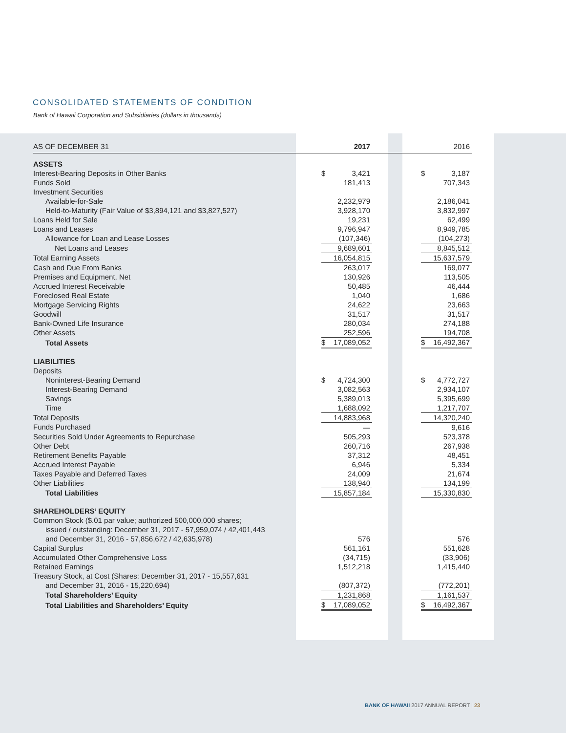CONSOLIDATED STATEMENTS OF CONDITION
Bank of Hawaii Corporation and Subsidiaries (dollars in thousands)
| AS OF DECEMBER 31 | | 2017 | | | 2016 |
| ASSETS | | | | | |
| Interest-Bearing Deposits in Other Banks | $ | 3,421 | | $ | 3,187 |
| Funds Sold | | 181,413 | | | 707,343 |
| Investment Securities | | | | | |
| Available-for-Sale | | 2,232,979 | | | 2,186,041 |
| Held-to-Maturity (Fair Value of $3,894,121 and $3,827,527) | | 3,928,170 | | | 3,832,997 |
| Loans Held for Sale | | 19,231 | | | 62,499 |
| Loans and Leases | | 9,796,947 | | | 8,949,785 |
| Allowance for Loan and Lease Losses | | (107,346) | | | (104,273) |
| Net Loans and Leases | | 9,689,601 | | | 8,845,512 |
| Total Earning Assets | | 16,054,815 | | | 15,637,579 |
| Cash and Due From Banks | | 263,017 | | | 169,077 |
| Premises and Equipment, Net | | 130,926 | | | 113,505 |
| Accrued Interest Receivable | | 50,485 | | | 46,444 |
| Foreclosed Real Estate | | 1,040 | | | 1,686 |
| Mortgage Servicing Rights | | 24,622 | | | 23,663 |
| Goodwill | | 31,517 | | | 31,517 |
| Bank-Owned Life Insurance | | 280,034 | | | 274,188 |
| Other Assets | | 252,596 | | | 194,708 |
| Total Assets | $ | 17,089,052 | | $ | 16,492,367 |
| LIABILITIES | | | | | |
| Deposits | | | | | |
| Noninterest-Bearing Demand | $ | 4,724,300 | | $ | 4,772,727 |
| Interest-Bearing Demand | | 3,082,563 | | | 2,934,107 |
| Savings | | 5,389,013 | | | 5,395,699 |
| Time | | 1,688,092 | | | 1,217,707 |
| Total Deposits | | 14,883,968 | | | 14,320,240 |
| Funds Purchased | | — | | | 9,616 |
| Securities Sold Under Agreements to Repurchase | | 505,293 | | | 523,378 |
| Other Debt | | 260,716 | | | 267,938 |
| Retirement Benefits Payable | | 37,312 | | | 48,451 |
| Accrued Interest Payable | | 6,946 | | | 5,334 |
| Taxes Payable and Deferred Taxes | | 24,009 | | | 21,674 |
| Other Liabilities | | 138,940 | | | 134,199 |
| Total Liabilities | | 15,857,184 | | | 15,330,830 |
| SHAREHOLDERS’ EQUITY | | | | | |
| Common Stock ($.01 par value; authorized 500,000,000 shares; | | | | | |
| issued / outstanding: December 31, 2017 - 57,959,074 / 42,401,443 | | | | | |
| and December 31, 2016 - 57,856,672 / 42,635,978) | | 576 | | | 576 |
| Capital Surplus | | 561,161 | | | 551,628 |
| Accumulated Other Comprehensive Loss | | (34,715) | | | (33,906) |
| Retained Earnings | | 1,512,218 | | | 1,415,440 |
| Treasury Stock, at Cost (Shares: December 31, 2017 - 15,557,631 | | | | | |
| and December 31, 2016 - 15,220,694) | | (807,372) | | | (772,201) |
| Total Shareholders’ Equity | | 1,231,868 | | | 1,161,537 |
| Total Liabilities and Shareholders’ Equity | $ | 17,089,052 | | $ | 16,492,367 |
BANK OF HAWAII 2017 ANNUAL REPORT | 23